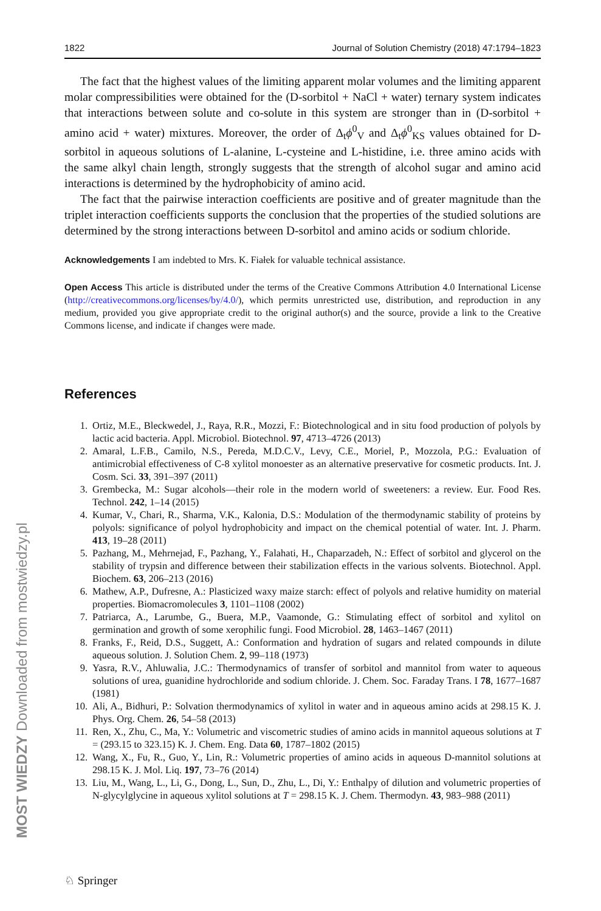MOST WIEDZY Downloaded from mostwiedzy.pl
1822 Journal of Solution Chemistry (2018) 47:1794–1823
The fact that the highest values of the limiting apparent molar volumes and the limiting apparent molar compressibilities were obtained for the (D-sorbitol + NaCl + water) ternary system indicates that interactions between solute and co-solute in this system are stronger than in (D-sorbitol + amino acid + water) mixtures. Moreover, the order of Δ<sub>t</sub>ϕ<sup>0</sup><sub>V</sub> and Δ<sub>t</sub>ϕ<sup>0</sup><sub>KS</sub> values obtained for D-sorbitol in aqueous solutions of L-alanine, L-cysteine and L-histidine, i.e. three amino acids with the same alkyl chain length, strongly suggests that the strength of alcohol sugar and amino acid interactions is determined by the hydrophobicity of amino acid.
The fact that the pairwise interaction coefficients are positive and of greater magnitude than the triplet interaction coefficients supports the conclusion that the properties of the studied solutions are determined by the strong interactions between D-sorbitol and amino acids or sodium chloride.
Acknowledgements I am indebted to Mrs. K. Fiałek for valuable technical assistance.
Open Access This article is distributed under the terms of the Creative Commons Attribution 4.0 International License (http://creativecommons.org/licenses/by/4.0/), which permits unrestricted use, distribution, and reproduction in any medium, provided you give appropriate credit to the original author(s) and the source, provide a link to the Creative Commons license, and indicate if changes were made.
References
1. Ortiz, M.E., Bleckwedel, J., Raya, R.R., Mozzi, F.: Biotechnological and in situ food production of polyols by lactic acid bacteria. Appl. Microbiol. Biotechnol. 97, 4713–4726 (2013)
2. Amaral, L.F.B., Camilo, N.S., Pereda, M.D.C.V., Levy, C.E., Moriel, P., Mozzola, P.G.: Evaluation of antimicrobial effectiveness of C-8 xylitol monoester as an alternative preservative for cosmetic products. Int. J. Cosm. Sci. 33, 391–397 (2011)
3. Grembecka, M.: Sugar alcohols—their role in the modern world of sweeteners: a review. Eur. Food Res. Technol. 242, 1–14 (2015)
4. Kumar, V., Chari, R., Sharma, V.K., Kalonia, D.S.: Modulation of the thermodynamic stability of proteins by polyols: significance of polyol hydrophobicity and impact on the chemical potential of water. Int. J. Pharm. 413, 19–28 (2011)
5. Pazhang, M., Mehrnejad, F., Pazhang, Y., Falahati, H., Chaparzadeh, N.: Effect of sorbitol and glycerol on the stability of trypsin and difference between their stabilization effects in the various solvents. Biotechnol. Appl. Biochem. 63, 206–213 (2016)
6. Mathew, A.P., Dufresne, A.: Plasticized waxy maize starch: effect of polyols and relative humidity on material properties. Biomacromolecules 3, 1101–1108 (2002)
7. Patriarca, A., Larumbe, G., Buera, M.P., Vaamonde, G.: Stimulating effect of sorbitol and xylitol on germination and growth of some xerophilic fungi. Food Microbiol. 28, 1463–1467 (2011)
8. Franks, F., Reid, D.S., Suggett, A.: Conformation and hydration of sugars and related compounds in dilute aqueous solution. J. Solution Chem. 2, 99–118 (1973)
9. Yasra, R.V., Ahluwalia, J.C.: Thermodynamics of transfer of sorbitol and mannitol from water to aqueous solutions of urea, guanidine hydrochloride and sodium chloride. J. Chem. Soc. Faraday Trans. I 78, 1677–1687 (1981)
10. Ali, A., Bidhuri, P.: Solvation thermodynamics of xylitol in water and in aqueous amino acids at 298.15 K. J. Phys. Org. Chem. 26, 54–58 (2013)
11. Ren, X., Zhu, C., Ma, Y.: Volumetric and viscometric studies of amino acids in mannitol aqueous solutions at T = (293.15 to 323.15) K. J. Chem. Eng. Data 60, 1787–1802 (2015)
12. Wang, X., Fu, R., Guo, Y., Lin, R.: Volumetric properties of amino acids in aqueous D-mannitol solutions at 298.15 K. J. Mol. Liq. 197, 73–76 (2014)
13. Liu, M., Wang, L., Li, G., Dong, L., Sun, D., Zhu, L., Di, Y.: Enthalpy of dilution and volumetric properties of N-glycylglycine in aqueous xylitol solutions at T = 298.15 K. J. Chem. Thermodyn. 43, 983–988 (2011)
♘ Springer